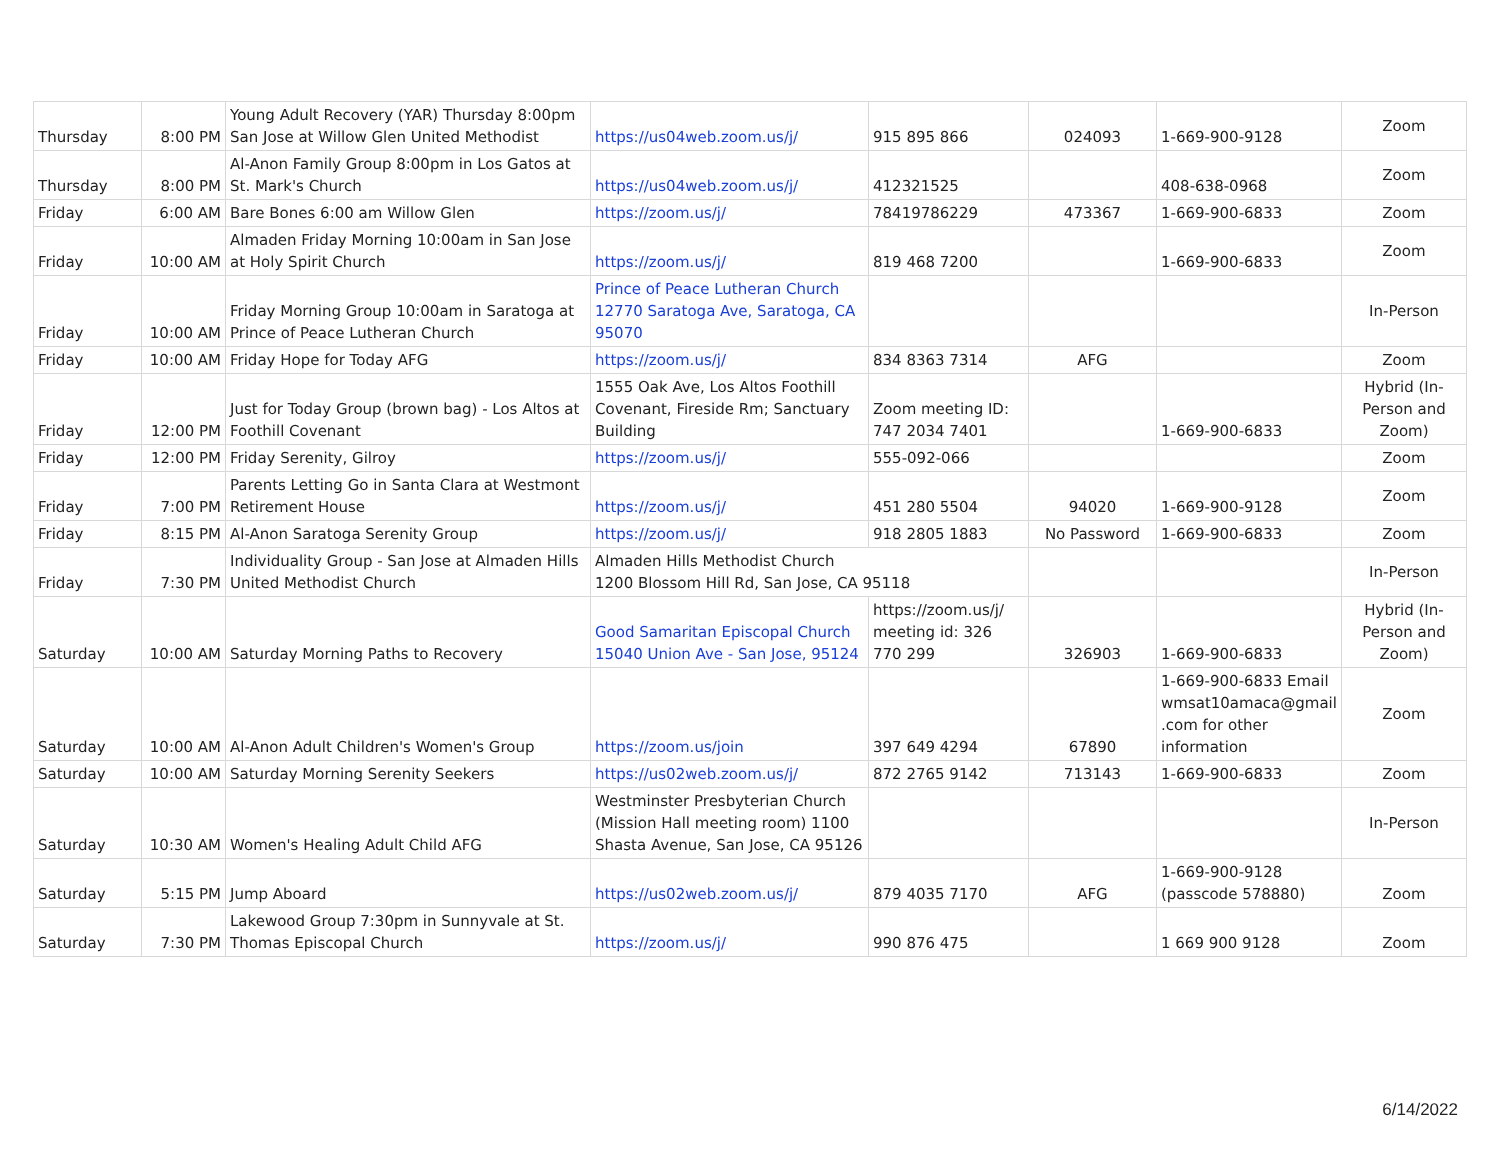| Thursday | 8:00 PM | Young Adult Recovery (YAR) Thursday 8:00pm San Jose at Willow Glen United Methodist | https://us04web.zoom.us/j/ | 915 895 866 | 024093 | 1-669-900-9128 | Zoom |
| Thursday | 8:00 PM | Al-Anon Family Group 8:00pm in Los Gatos at St. Mark's Church | https://us04web.zoom.us/j/ | 412321525 | | 408-638-0968 | Zoom |
| Friday | 6:00 AM | Bare Bones 6:00 am Willow Glen | https://zoom.us/j/ | 78419786229 | 473367 | 1-669-900-6833 | Zoom |
| Friday | 10:00 AM | Almaden Friday Morning 10:00am in San Jose at Holy Spirit Church | https://zoom.us/j/ | 819 468 7200 | | 1-669-900-6833 | Zoom |
| Friday | 10:00 AM | Friday Morning Group 10:00am in Saratoga at Prince of Peace Lutheran Church | Prince of Peace Lutheran Church 12770 Saratoga Ave, Saratoga, CA 95070 | | | | In-Person |
| Friday | 10:00 AM | Friday Hope for Today AFG | https://zoom.us/j/ | 834 8363 7314 | AFG | | Zoom |
| Friday | 12:00 PM | Just for Today Group (brown bag) - Los Altos at Foothill Covenant | 1555 Oak Ave, Los Altos Foothill Covenant, Fireside Rm; Sanctuary Building | Zoom meeting ID: 747 2034 7401 | | 1-669-900-6833 | Hybrid (In-Person and Zoom) |
| Friday | 12:00 PM | Friday Serenity, Gilroy | https://zoom.us/j/ | 555-092-066 | | | Zoom |
| Friday | 7:00 PM | Parents Letting Go in Santa Clara at Westmont Retirement House | https://zoom.us/j/ | 451 280 5504 | 94020 | 1-669-900-9128 | Zoom |
| Friday | 8:15 PM | Al-Anon Saratoga Serenity Group | https://zoom.us/j/ | 918 2805 1883 | No Password | 1-669-900-6833 | Zoom |
| Friday | 7:30 PM | Individuality Group - San Jose at Almaden Hills United Methodist Church | Almaden Hills Methodist Church 1200 Blossom Hill Rd, San Jose, CA 95118 | | | | In-Person |
| Saturday | 10:00 AM | Saturday Morning Paths to Recovery | Good Samaritan Episcopal Church 15040 Union Ave - San Jose, 95124 | https://zoom.us/j/ meeting id: 326 770 299 | 326903 | 1-669-900-6833 | Hybrid (In-Person and Zoom) |
| Saturday | 10:00 AM | Al-Anon Adult Children's Women's Group | https://zoom.us/join | 397 649 4294 | 67890 | 1-669-900-6833 Email wmsat10amaca@gmail .com for other information | Zoom |
| Saturday | 10:00 AM | Saturday Morning Serenity Seekers | https://us02web.zoom.us/j/ | 872 2765 9142 | 713143 | 1-669-900-6833 | Zoom |
| Saturday | 10:30 AM | Women's Healing Adult Child AFG | Westminster Presbyterian Church (Mission Hall meeting room) 1100 Shasta Avenue, San Jose, CA 95126 | | | | In-Person |
| Saturday | 5:15 PM | Jump Aboard | https://us02web.zoom.us/j/ | 879 4035 7170 | AFG | 1-669-900-9128 (passcode 578880) | Zoom |
| Saturday | 7:30 PM | Lakewood Group 7:30pm in Sunnyvale at St. Thomas Episcopal Church | https://zoom.us/j/ | 990 876 475 | | 1 669 900 9128 | Zoom |
6/14/2022